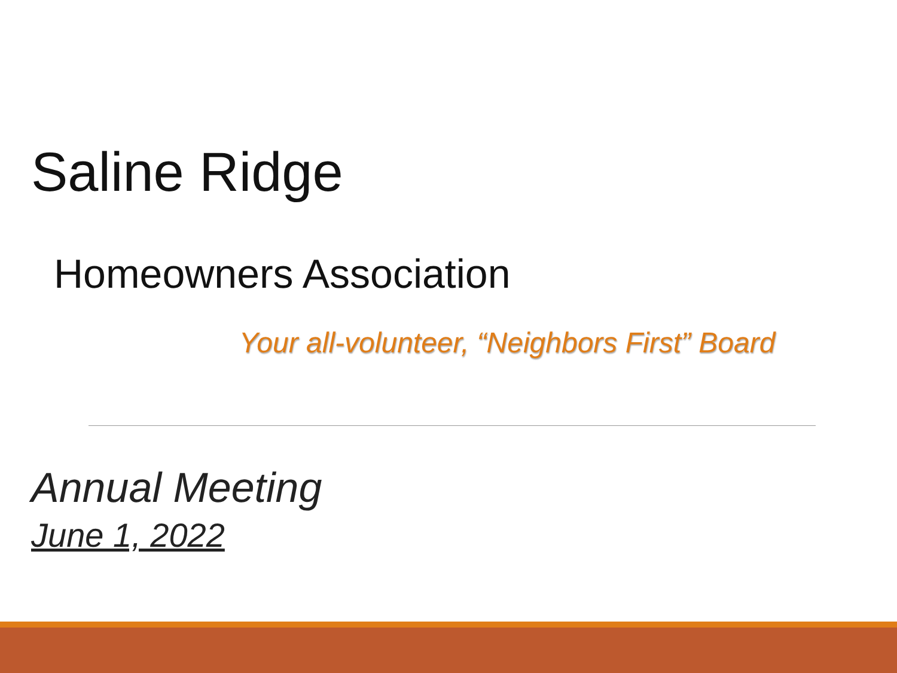Saline Ridge
Homeowners Association
Your all-volunteer, “Neighbors First” Board
Annual Meeting
June 1, 2022